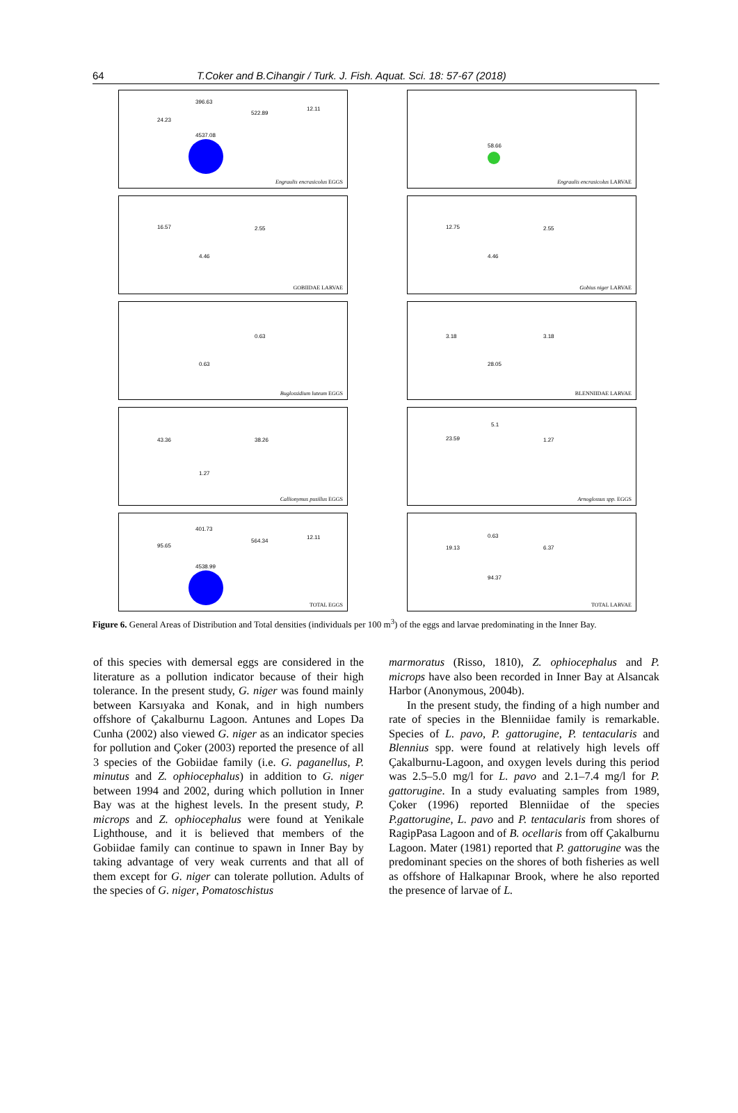64 T.Coker and B.Cihangir / Turk. J. Fish. Aquat. Sci. 18: 57-67 (2018)
396.63
522.89
12.11
24.23
4537.08
Engraulis encrasicolus EGGS
58.66
Engraulis encrasicolus LARVAE
16.57 2.55
4.46
GOBIIDAE LARVAE
12.75 2.55
4.46
Gobius niger LARVAE
0.63
0.63
Buglossidium luteum EGGS
3.18 3.18
28.05
BLENNIIDAE LARVAE
43.36 38.26
1.27
Callionymus pusillus EGGS
5.1
23.59 1.27
Arnoglossus spp. EGGS
401.73
564.34
12.11
95.65
4538.99
TOTAL EGGS
0.63
19.13 6.37
94.37
TOTAL LARVAE
Figure 6. General Areas of Distribution and Total densities (individuals per 100 m<sup>3</sup>) of the eggs and larvae predominating in the Inner Bay.
of this species with demersal eggs are considered in the literature as a pollution indicator because of their high tolerance. In the present study, G. niger was found mainly between Karsıyaka and Konak, and in high numbers offshore of Çakalburnu Lagoon. Antunes and Lopes Da Cunha (2002) also viewed G. niger as an indicator species for pollution and Çoker (2003) reported the presence of all 3 species of the Gobiidae family (i.e. G. paganellus, P. minutus and Z. ophiocephalus) in addition to G. niger between 1994 and 2002, during which pollution in Inner Bay was at the highest levels. In the present study, P. microps and Z. ophiocephalus were found at Yenikale Lighthouse, and it is believed that members of the Gobiidae family can continue to spawn in Inner Bay by taking advantage of very weak currents and that all of them except for G. niger can tolerate pollution. Adults of the species of G. niger, Pomatoschistus
marmoratus (Risso, 1810), Z. ophiocephalus and P. microps have also been recorded in Inner Bay at Alsancak Harbor (Anonymous, 2004b).
In the present study, the finding of a high number and rate of species in the Blenniidae family is remarkable. Species of L. pavo, P. gattorugine, P. tentacularis and Blennius spp. were found at relatively high levels off Çakalburnu-Lagoon, and oxygen levels during this period was 2.5–5.0 mg/l for L. pavo and 2.1–7.4 mg/l for P. gattorugine. In a study evaluating samples from 1989, Çoker (1996) reported Blenniidae of the species P.gattorugine, L. pavo and P. tentacularis from shores of RagipPasa Lagoon and of B. ocellaris from off Çakalburnu Lagoon. Mater (1981) reported that P. gattorugine was the predominant species on the shores of both fisheries as well as offshore of Halkapınar Brook, where he also reported the presence of larvae of L.